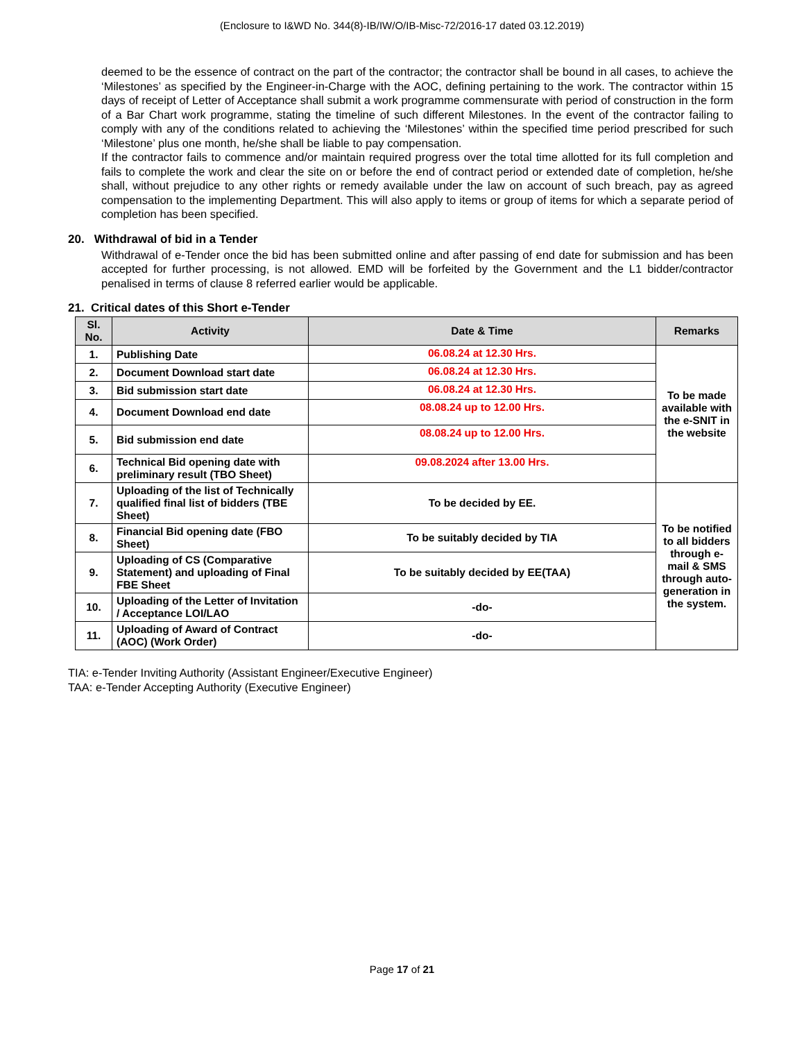(Enclosure to I&WD No. 344(8)-IB/IW/O/IB-Misc-72/2016-17 dated 03.12.2019)
deemed to be the essence of contract on the part of the contractor; the contractor shall be bound in all cases, to achieve the ‘Milestones’ as specified by the Engineer-in-Charge with the AOC, defining pertaining to the work. The contractor within 15 days of receipt of Letter of Acceptance shall submit a work programme commensurate with period of construction in the form of a Bar Chart work programme, stating the timeline of such different Milestones. In the event of the contractor failing to comply with any of the conditions related to achieving the ‘Milestones’ within the specified time period prescribed for such ‘Milestone’ plus one month, he/she shall be liable to pay compensation.
If the contractor fails to commence and/or maintain required progress over the total time allotted for its full completion and fails to complete the work and clear the site on or before the end of contract period or extended date of completion, he/she shall, without prejudice to any other rights or remedy available under the law on account of such breach, pay as agreed compensation to the implementing Department. This will also apply to items or group of items for which a separate period of completion has been specified.
20. Withdrawal of bid in a Tender
Withdrawal of e-Tender once the bid has been submitted online and after passing of end date for submission and has been accepted for further processing, is not allowed. EMD will be forfeited by the Government and the L1 bidder/contractor penalised in terms of clause 8 referred earlier would be applicable.
21. Critical dates of this Short e-Tender
| Sl. No. | Activity | Date & Time | Remarks |
| --- | --- | --- | --- |
| 1. | Publishing Date | 06.08.24 at 12.30 Hrs. | To be made available with the e-SNIT in the website |
| 2. | Document Download start date | 06.08.24 at 12.30 Hrs. | |
| 3. | Bid submission start date | 06.08.24 at 12.30 Hrs. | |
| 4. | Document Download end date | 08.08.24 up to 12.00 Hrs. | |
| 5. | Bid submission end date | 08.08.24 up to 12.00 Hrs. | |
| 6. | Technical Bid opening date with preliminary result (TBO Sheet) | 09.08.2024 after 13.00 Hrs. | |
| 7. | Uploading of the list of Technically qualified final list of bidders (TBE Sheet) | To be decided by EE. | To be notified to all bidders through e-mail & SMS through auto-generation in the system. |
| 8. | Financial Bid opening date (FBO Sheet) | To be suitably decided by TIA | |
| 9. | Uploading of CS (Comparative Statement) and uploading of Final FBE Sheet | To be suitably decided by EE(TAA) | |
| 10. | Uploading of the Letter of Invitation / Acceptance LOI/LAO | -do- | |
| 11. | Uploading of Award of Contract (AOC) (Work Order) | -do- | |
TIA: e-Tender Inviting Authority (Assistant Engineer/Executive Engineer)
TAA: e-Tender Accepting Authority (Executive Engineer)
Page 17 of 21